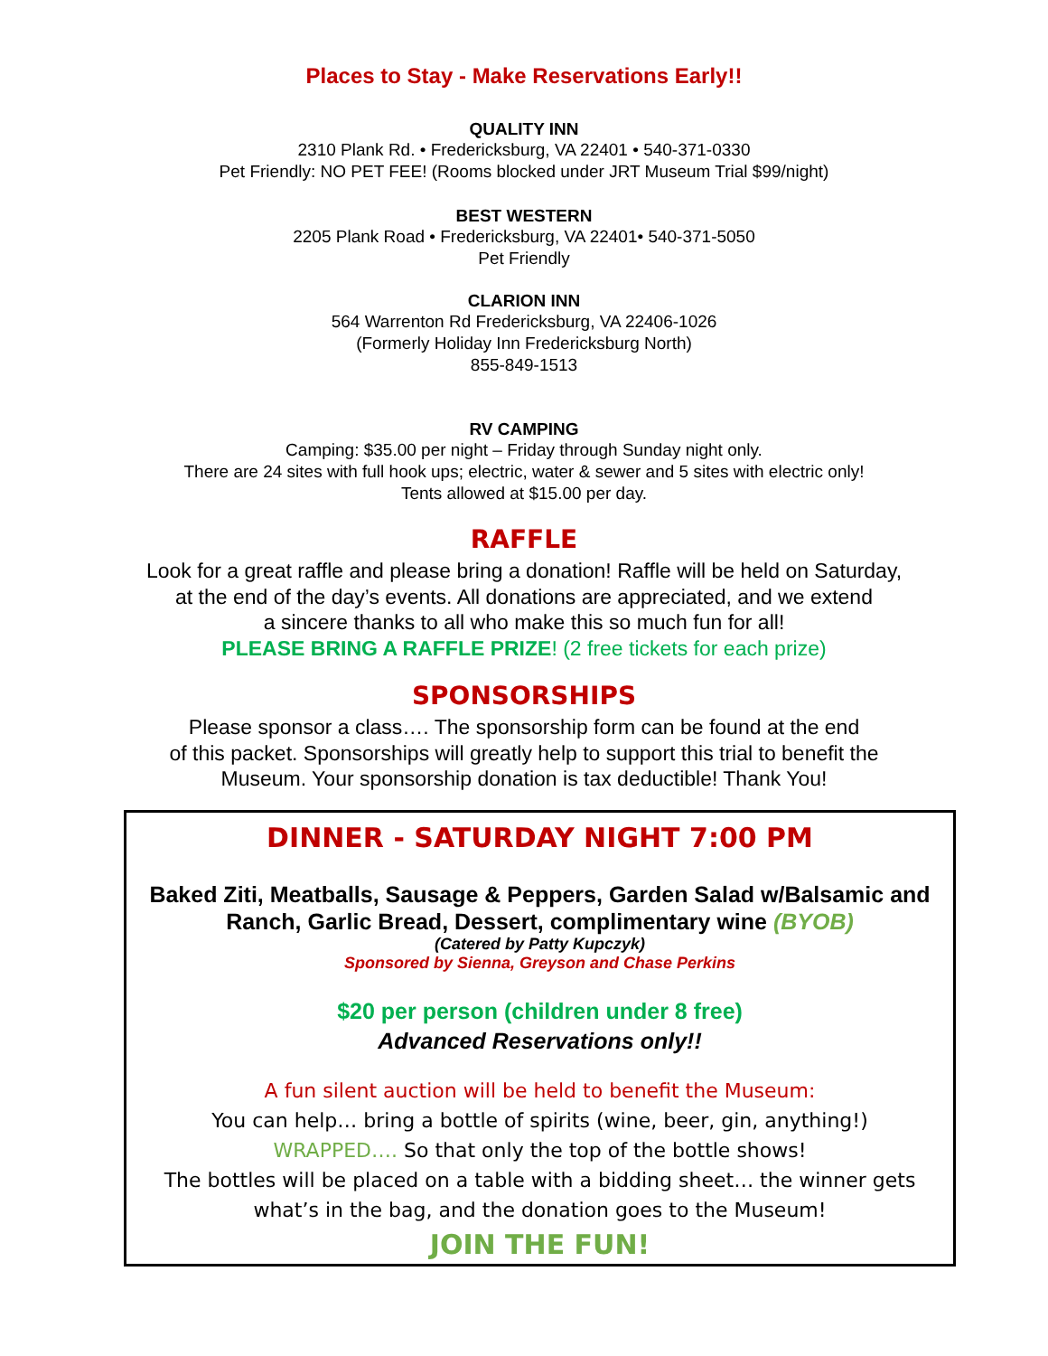Places to Stay - Make Reservations Early!!
QUALITY INN
2310 Plank Rd. • Fredericksburg, VA 22401 • 540-371-0330
Pet Friendly: NO PET FEE! (Rooms blocked under JRT Museum Trial $99/night)
BEST WESTERN
2205 Plank Road • Fredericksburg, VA 22401• 540-371-5050
Pet Friendly
CLARION INN
564 Warrenton Rd Fredericksburg, VA 22406-1026
(Formerly Holiday Inn Fredericksburg North)
855-849-1513
RV CAMPING
Camping: $35.00 per night – Friday through Sunday night only.
There are 24 sites with full hook ups; electric, water & sewer and 5 sites with electric only!
Tents allowed at $15.00 per day.
RAFFLE
Look for a great raffle and please bring a donation! Raffle will be held on Saturday,
at the end of the day’s events. All donations are appreciated, and we extend
a sincere thanks to all who make this so much fun for all!
PLEASE BRING A RAFFLE PRIZE! (2 free tickets for each prize)
SPONSORSHIPS
Please sponsor a class…. The sponsorship form can be found at the end
of this packet. Sponsorships will greatly help to support this trial to benefit the
Museum. Your sponsorship donation is tax deductible! Thank You!
DINNER - SATURDAY NIGHT 7:00 PM
Baked Ziti, Meatballs, Sausage & Peppers, Garden Salad w/Balsamic and Ranch, Garlic Bread, Dessert, complimentary wine (BYOB)
(Catered by Patty Kupczyk)
Sponsored by Sienna, Greyson and Chase Perkins
$20 per person (children under 8 free)
Advanced Reservations only!!
A fun silent auction will be held to benefit the Museum:
You can help… bring a bottle of spirits (wine, beer, gin, anything!)
WRAPPED…. So that only the top of the bottle shows!
The bottles will be placed on a table with a bidding sheet… the winner gets what’s in the bag, and the donation goes to the Museum!
JOIN THE FUN!